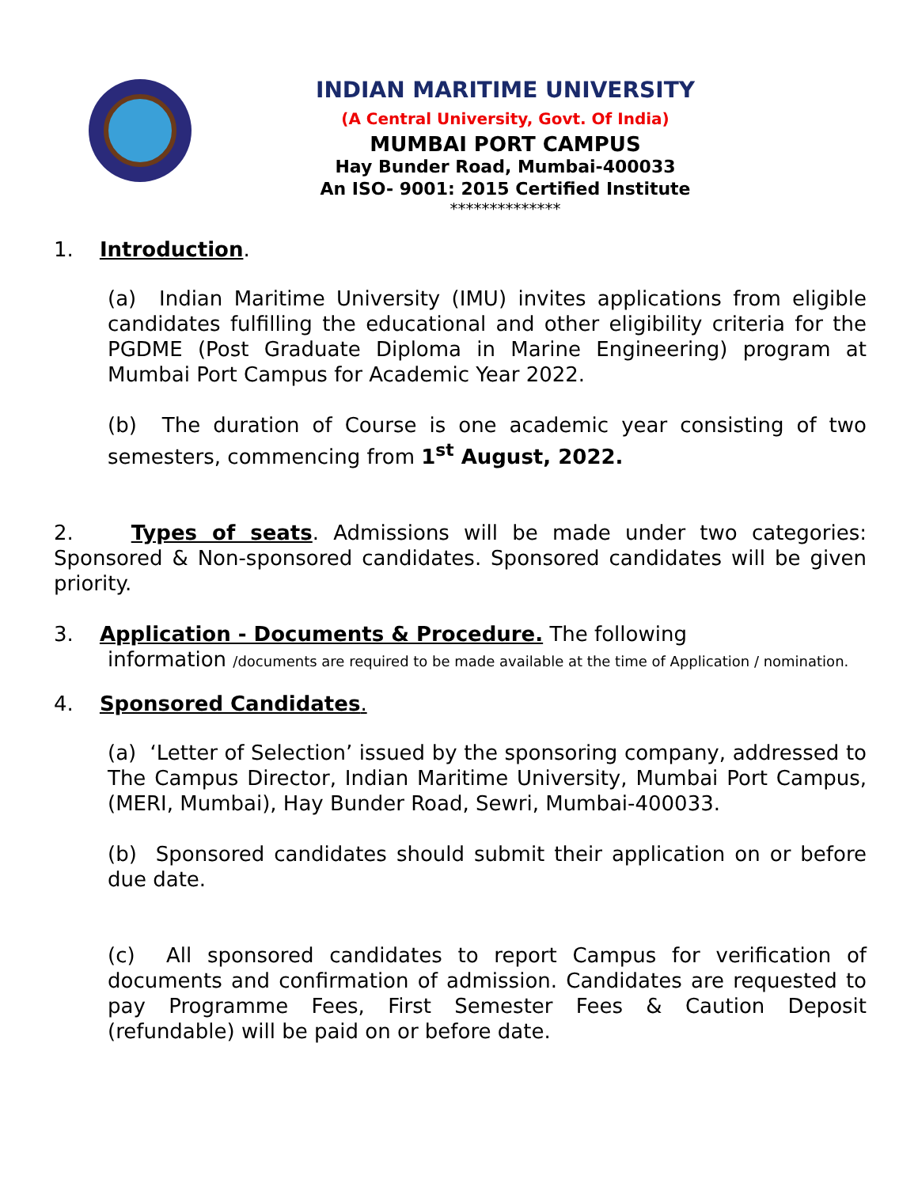INDIAN MARITIME UNIVERSITY
(A Central University, Govt. Of India)
MUMBAI PORT CAMPUS
Hay Bunder Road, Mumbai-400033
An ISO- 9001: 2015 Certified Institute
**************
1. Introduction.
(a) Indian Maritime University (IMU) invites applications from eligible candidates fulfilling the educational and other eligibility criteria for the PGDME (Post Graduate Diploma in Marine Engineering) program at Mumbai Port Campus for Academic Year 2022.
(b) The duration of Course is one academic year consisting of two semesters, commencing from 1<sup>st</sup> August, 2022.
2. Types of seats. Admissions will be made under two categories: Sponsored & Non-sponsored candidates. Sponsored candidates will be given priority.
3. Application - Documents & Procedure. The following
information /documents are required to be made available at the time of Application / nomination.
4. Sponsored Candidates.
(a) ‘Letter of Selection’ issued by the sponsoring company, addressed to The Campus Director, Indian Maritime University, Mumbai Port Campus, (MERI, Mumbai), Hay Bunder Road, Sewri, Mumbai-400033.
(b) Sponsored candidates should submit their application on or before due date.
(c) All sponsored candidates to report Campus for verification of documents and confirmation of admission. Candidates are requested to pay Programme Fees, First Semester Fees & Caution Deposit (refundable) will be paid on or before date.